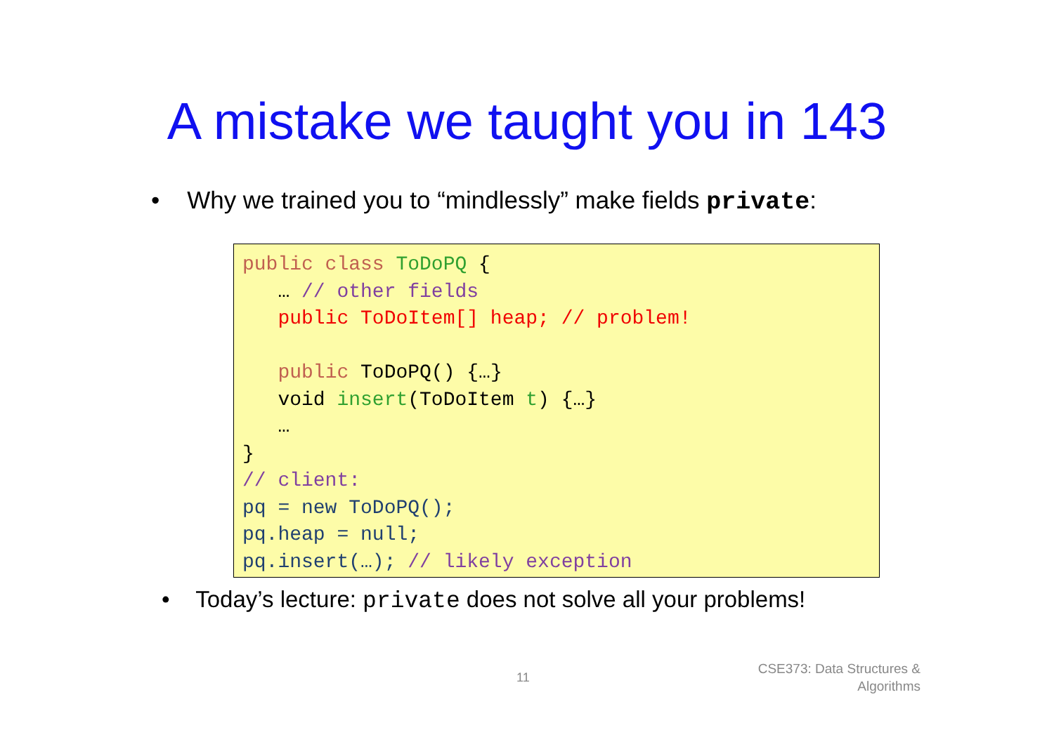A mistake we taught you in 143
• Why we trained you to “mindlessly” make fields private:
public class ToDoPQ { … // other fields public ToDoItem[] heap; // problem! public ToDoPQ() {…} void insert(ToDoItem t) {…} … } // client: pq = new ToDoPQ(); pq.heap = null; pq.insert(…); // likely exception
• Today’s lecture: private does not solve all your problems!
11
CSE373: Data Structures &
Algorithms